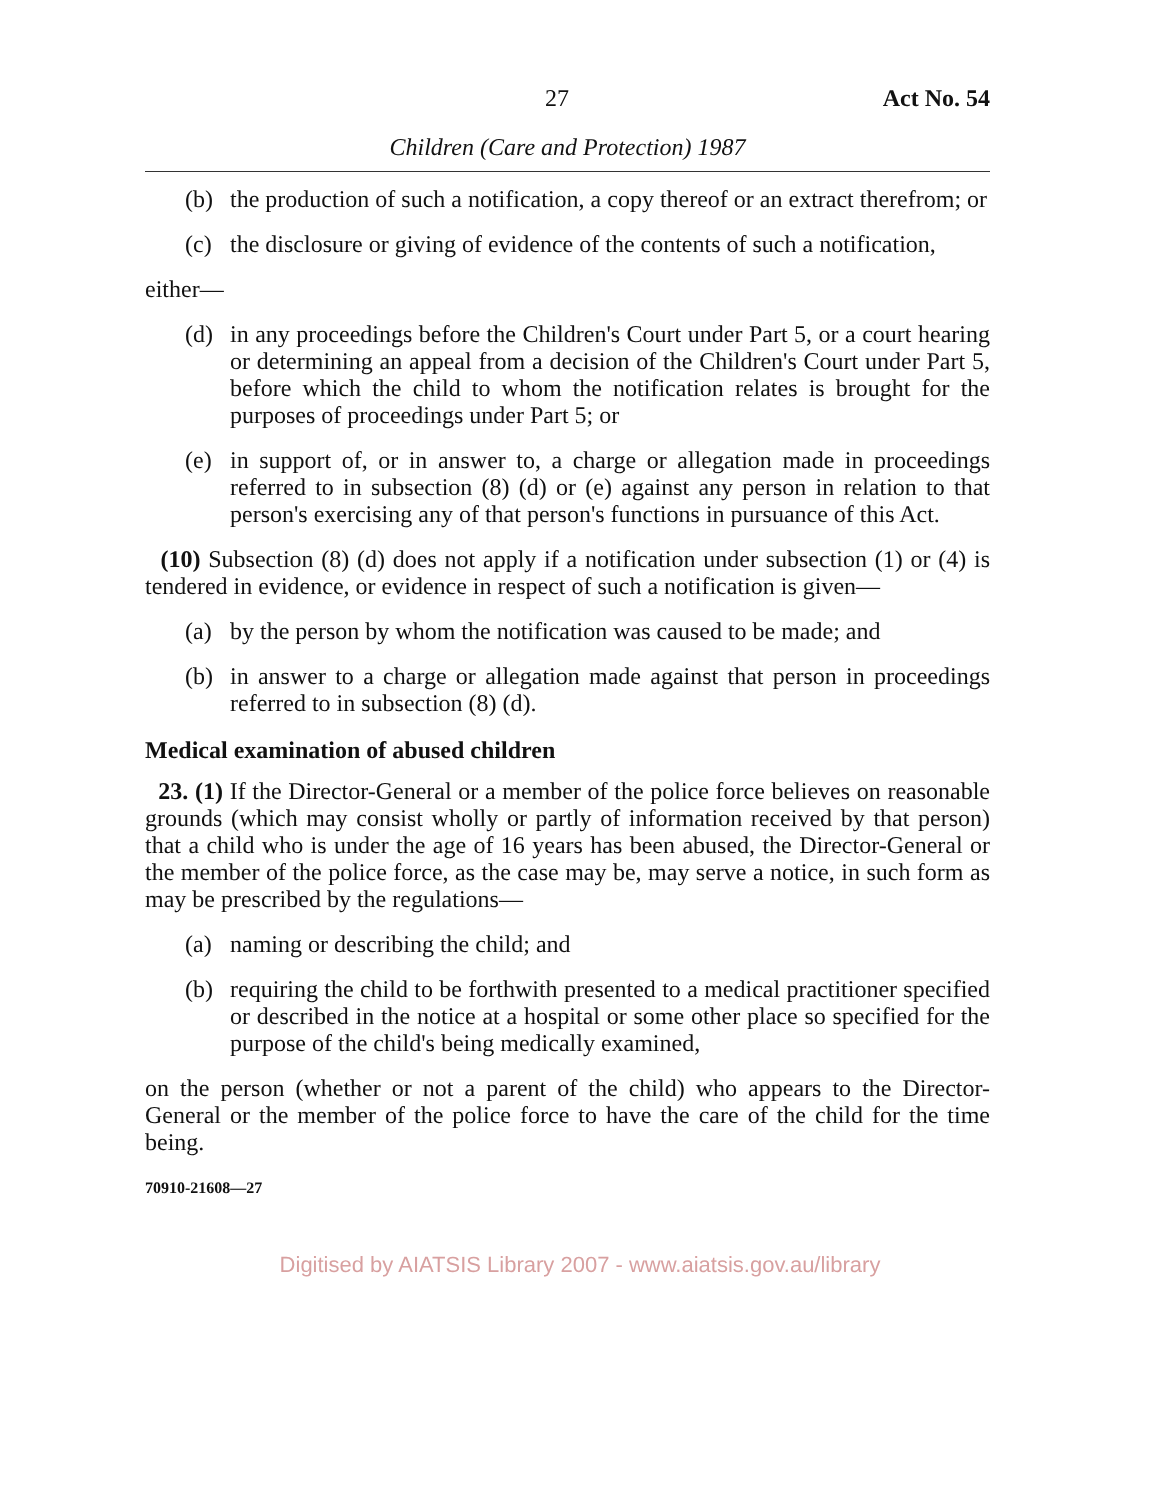27 Act No. 54
Children (Care and Protection) 1987
(b) the production of such a notification, a copy thereof or an extract therefrom; or
(c) the disclosure or giving of evidence of the contents of such a notification,
either—
(d) in any proceedings before the Children's Court under Part 5, or a court hearing or determining an appeal from a decision of the Children's Court under Part 5, before which the child to whom the notification relates is brought for the purposes of proceedings under Part 5; or
(e) in support of, or in answer to, a charge or allegation made in proceedings referred to in subsection (8) (d) or (e) against any person in relation to that person's exercising any of that person's functions in pursuance of this Act.
(10) Subsection (8) (d) does not apply if a notification under subsection (1) or (4) is tendered in evidence, or evidence in respect of such a notification is given—
(a) by the person by whom the notification was caused to be made; and
(b) in answer to a charge or allegation made against that person in proceedings referred to in subsection (8) (d).
Medical examination of abused children
23. (1) If the Director-General or a member of the police force believes on reasonable grounds (which may consist wholly or partly of information received by that person) that a child who is under the age of 16 years has been abused, the Director-General or the member of the police force, as the case may be, may serve a notice, in such form as may be prescribed by the regulations—
(a) naming or describing the child; and
(b) requiring the child to be forthwith presented to a medical practitioner specified or described in the notice at a hospital or some other place so specified for the purpose of the child's being medically examined,
on the person (whether or not a parent of the child) who appears to the Director-General or the member of the police force to have the care of the child for the time being.
70910-21608—27
Digitised by AIATSIS Library 2007 - www.aiatsis.gov.au/library